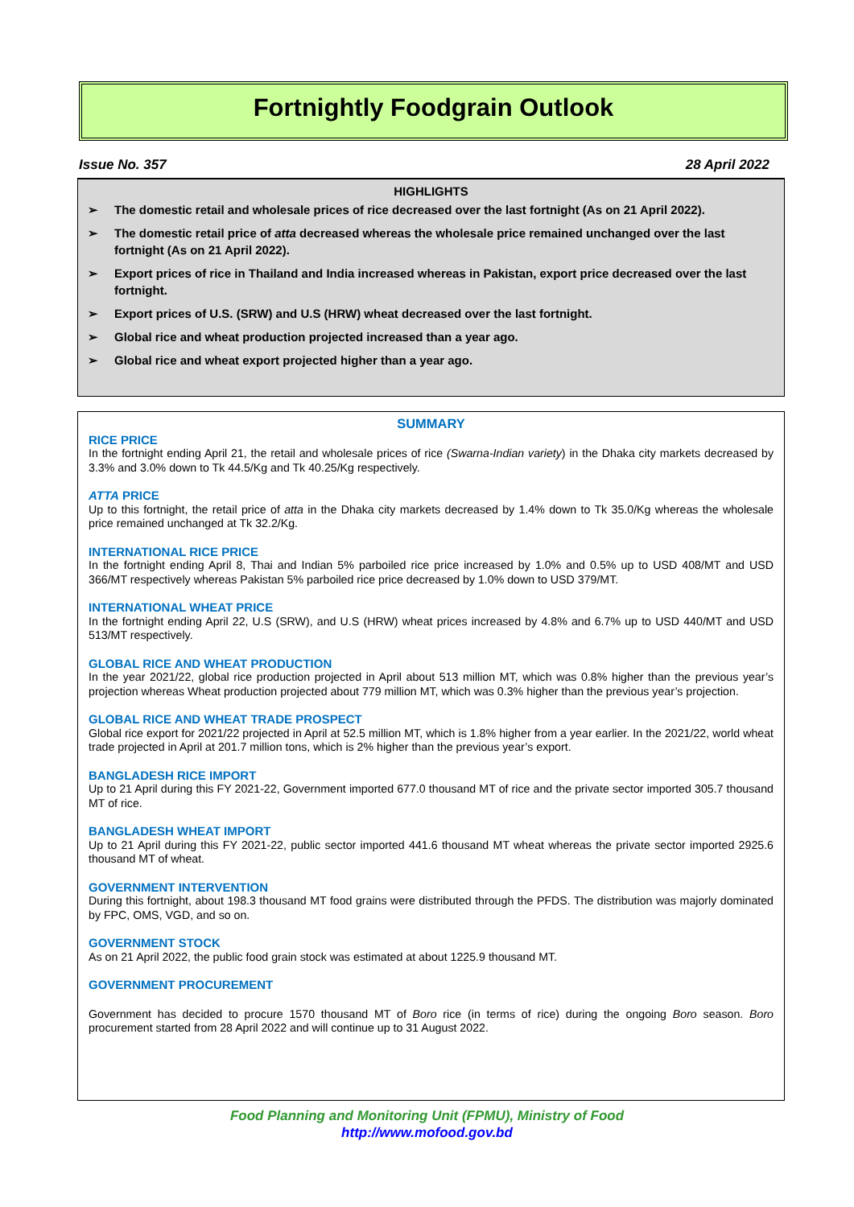Fortnightly Foodgrain Outlook
Issue No. 357 28 April 2022
HIGHLIGHTS
➢ The domestic retail and wholesale prices of rice decreased over the last fortnight (As on 21 April 2022).
➢ The domestic retail price of atta decreased whereas the wholesale price remained unchanged over the last fortnight (As on 21 April 2022).
➢ Export prices of rice in Thailand and India increased whereas in Pakistan, export price decreased over the last fortnight.
➢ Export prices of U.S. (SRW) and U.S (HRW) wheat decreased over the last fortnight.
➢ Global rice and wheat production projected increased than a year ago.
➢ Global rice and wheat export projected higher than a year ago.
SUMMARY
RICE PRICE
In the fortnight ending April 21, the retail and wholesale prices of rice (Swarna-Indian variety) in the Dhaka city markets decreased by 3.3% and 3.0% down to Tk 44.5/Kg and Tk 40.25/Kg respectively.
ATTA PRICE
Up to this fortnight, the retail price of atta in the Dhaka city markets decreased by 1.4% down to Tk 35.0/Kg whereas the wholesale price remained unchanged at Tk 32.2/Kg.
INTERNATIONAL RICE PRICE
In the fortnight ending April 8, Thai and Indian 5% parboiled rice price increased by 1.0% and 0.5% up to USD 408/MT and USD 366/MT respectively whereas Pakistan 5% parboiled rice price decreased by 1.0% down to USD 379/MT.
INTERNATIONAL WHEAT PRICE
In the fortnight ending April 22, U.S (SRW), and U.S (HRW) wheat prices increased by 4.8% and 6.7% up to USD 440/MT and USD 513/MT respectively.
GLOBAL RICE AND WHEAT PRODUCTION
In the year 2021/22, global rice production projected in April about 513 million MT, which was 0.8% higher than the previous year’s projection whereas Wheat production projected about 779 million MT, which was 0.3% higher than the previous year’s projection.
GLOBAL RICE AND WHEAT TRADE PROSPECT
Global rice export for 2021/22 projected in April at 52.5 million MT, which is 1.8% higher from a year earlier. In the 2021/22, world wheat trade projected in April at 201.7 million tons, which is 2% higher than the previous year’s export.
BANGLADESH RICE IMPORT
Up to 21 April during this FY 2021-22, Government imported 677.0 thousand MT of rice and the private sector imported 305.7 thousand MT of rice.
BANGLADESH WHEAT IMPORT
Up to 21 April during this FY 2021-22, public sector imported 441.6 thousand MT wheat whereas the private sector imported 2925.6 thousand MT of wheat.
GOVERNMENT INTERVENTION
During this fortnight, about 198.3 thousand MT food grains were distributed through the PFDS. The distribution was majorly dominated by FPC, OMS, VGD, and so on.
GOVERNMENT STOCK
As on 21 April 2022, the public food grain stock was estimated at about 1225.9 thousand MT.
GOVERNMENT PROCUREMENT
Government has decided to procure 1570 thousand MT of Boro rice (in terms of rice) during the ongoing Boro season. Boro procurement started from 28 April 2022 and will continue up to 31 August 2022.
Food Planning and Monitoring Unit (FPMU), Ministry of Food
http://www.mofood.gov.bd